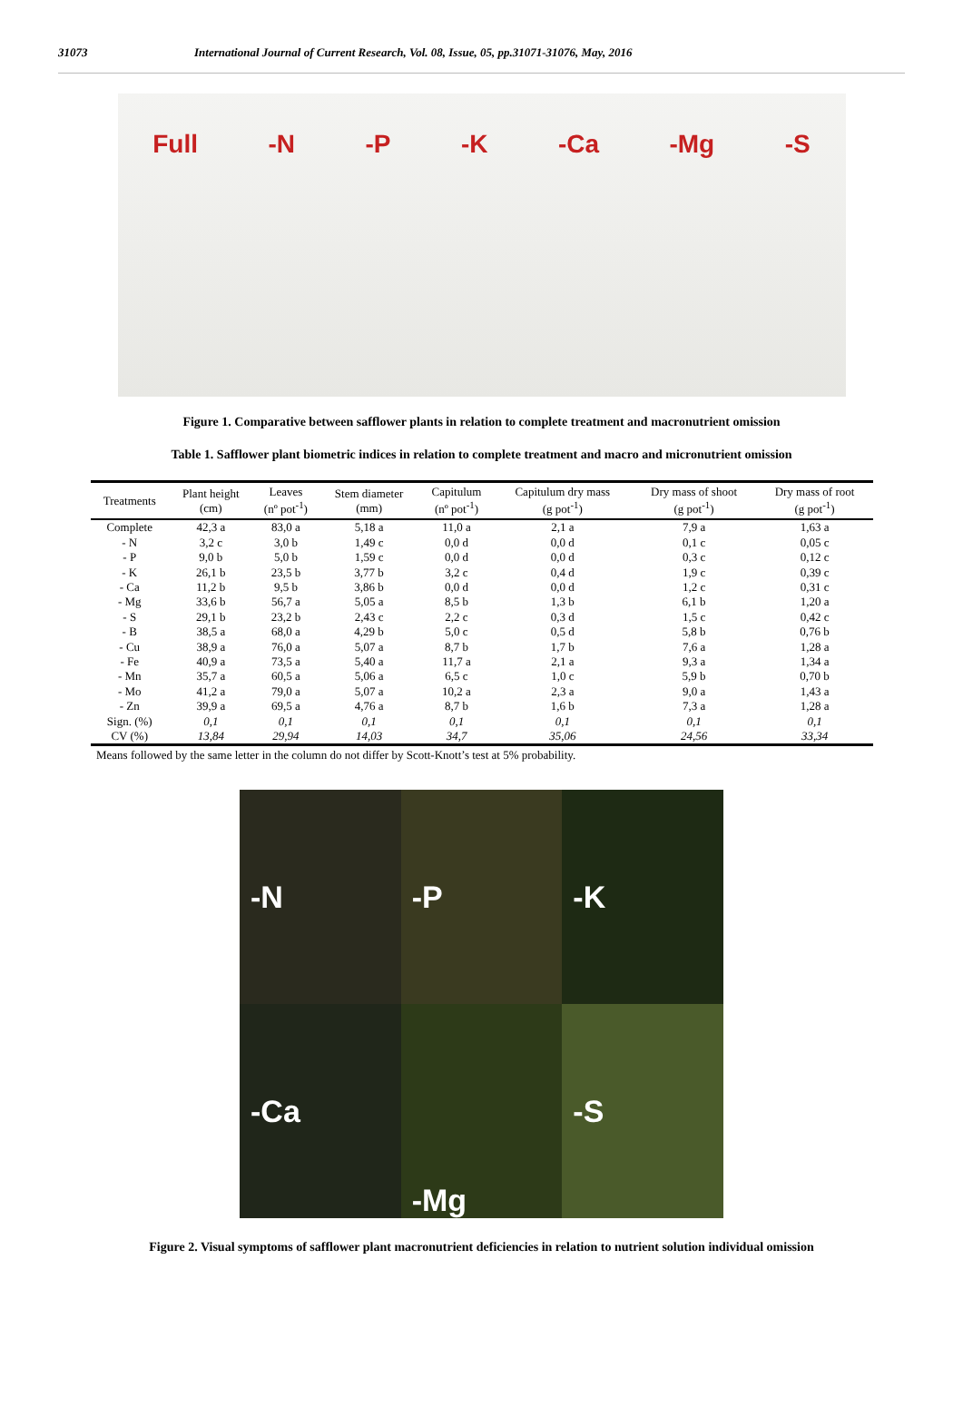31073 International Journal of Current Research, Vol. 08, Issue, 05, pp.31071-31076, May, 2016
Full -N -P -K -Ca -Mg -S
Figure 1. Comparative between safflower plants in relation to complete treatment and macronutrient omission
Table 1. Safflower plant biometric indices in relation to complete treatment and macro and micronutrient omission
| Treatments | Plant height (cm) | Leaves (nº pot<sup>-1</sup>) | Stem diameter (mm) | Capitulum (nº pot<sup>-1</sup>) | Capitulum dry mass (g pot<sup>-1</sup>) | Dry mass of shoot (g pot<sup>-1</sup>) | Dry mass of root (g pot<sup>-1</sup>) |
| --- | --- | --- | --- | --- | --- | --- | --- |
| Complete | 42,3 a | 83,0 a | 5,18 a | 11,0 a | 2,1 a | 7,9 a | 1,63 a |
| - N | 3,2 c | 3,0 b | 1,49 c | 0,0 d | 0,0 d | 0,1 c | 0,05 c |
| - P | 9,0 b | 5,0 b | 1,59 c | 0,0 d | 0,0 d | 0,3 c | 0,12 c |
| - K | 26,1 b | 23,5 b | 3,77 b | 3,2 c | 0,4 d | 1,9 c | 0,39 c |
| - Ca | 11,2 b | 9,5 b | 3,86 b | 0,0 d | 0,0 d | 1,2 c | 0,31 c |
| - Mg | 33,6 b | 56,7 a | 5,05 a | 8,5 b | 1,3 b | 6,1 b | 1,20 a |
| - S | 29,1 b | 23,2 b | 2,43 c | 2,2 c | 0,3 d | 1,5 c | 0,42 c |
| - B | 38,5 a | 68,0 a | 4,29 b | 5,0 c | 0,5 d | 5,8 b | 0,76 b |
| - Cu | 38,9 a | 76,0 a | 5,07 a | 8,7 b | 1,7 b | 7,6 a | 1,28 a |
| - Fe | 40,9 a | 73,5 a | 5,40 a | 11,7 a | 2,1 a | 9,3 a | 1,34 a |
| - Mn | 35,7 a | 60,5 a | 5,06 a | 6,5 c | 1,0 c | 5,9 b | 0,70 b |
| - Mo | 41,2 a | 79,0 a | 5,07 a | 10,2 a | 2,3 a | 9,0 a | 1,43 a |
| - Zn | 39,9 a | 69,5 a | 4,76 a | 8,7 b | 1,6 b | 7,3 a | 1,28 a |
| Sign. (%) | 0,1 | 0,1 | 0,1 | 0,1 | 0,1 | 0,1 | 0,1 |
| CV (%) | 13,84 | 29,94 | 14,03 | 34,7 | 35,06 | 24,56 | 33,34 |
Means followed by the same letter in the column do not differ by Scott-Knott’s test at 5% probability.
-N
-P
-K
-Ca
-Mg
-S
Figure 2. Visual symptoms of safflower plant macronutrient deficiencies in relation to nutrient solution individual omission